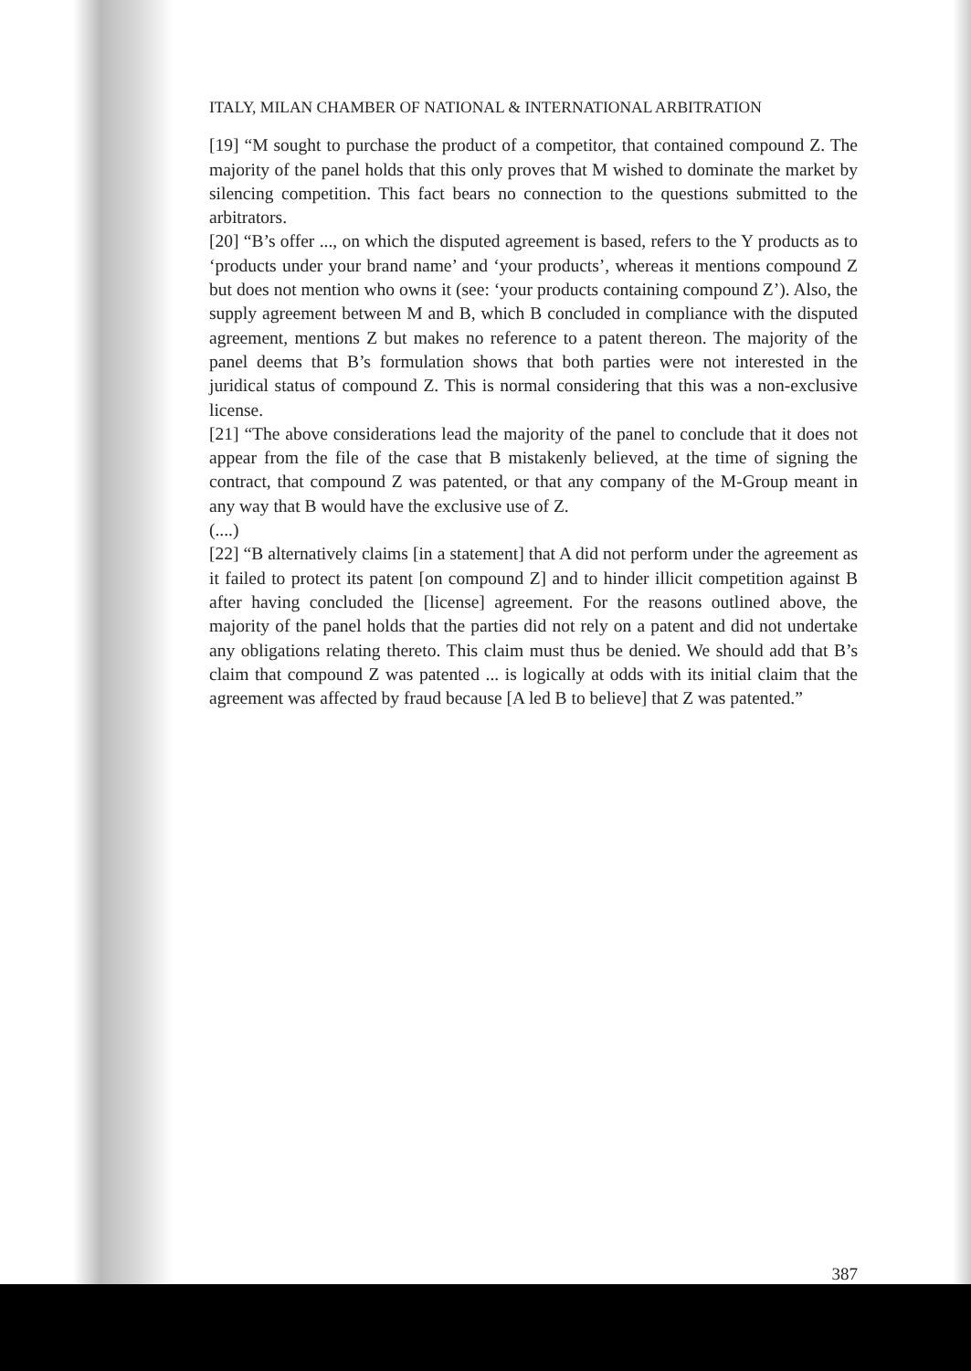ITALY, MILAN CHAMBER OF NATIONAL & INTERNATIONAL ARBITRATION
[19] “M sought to purchase the product of a competitor, that contained compound Z. The majority of the panel holds that this only proves that M wished to dominate the market by silencing competition. This fact bears no connection to the questions submitted to the arbitrators.
[20] “B’s offer ..., on which the disputed agreement is based, refers to the Y products as to ‘products under your brand name’ and ‘your products’, whereas it mentions compound Z but does not mention who owns it (see: ‘your products containing compound Z’). Also, the supply agreement between M and B, which B concluded in compliance with the disputed agreement, mentions Z but makes no reference to a patent thereon. The majority of the panel deems that B’s formulation shows that both parties were not interested in the juridical status of compound Z. This is normal considering that this was a non-exclusive license.
[21] “The above considerations lead the majority of the panel to conclude that it does not appear from the file of the case that B mistakenly believed, at the time of signing the contract, that compound Z was patented, or that any company of the M-Group meant in any way that B would have the exclusive use of Z.
(....)
[22] “B alternatively claims [in a statement] that A did not perform under the agreement as it failed to protect its patent [on compound Z] and to hinder illicit competition against B after having concluded the [license] agreement. For the reasons outlined above, the majority of the panel holds that the parties did not rely on a patent and did not undertake any obligations relating thereto. This claim must thus be denied. We should add that B’s claim that compound Z was patented ... is logically at odds with its initial claim that the agreement was affected by fraud because [A led B to believe] that Z was patented.”
387